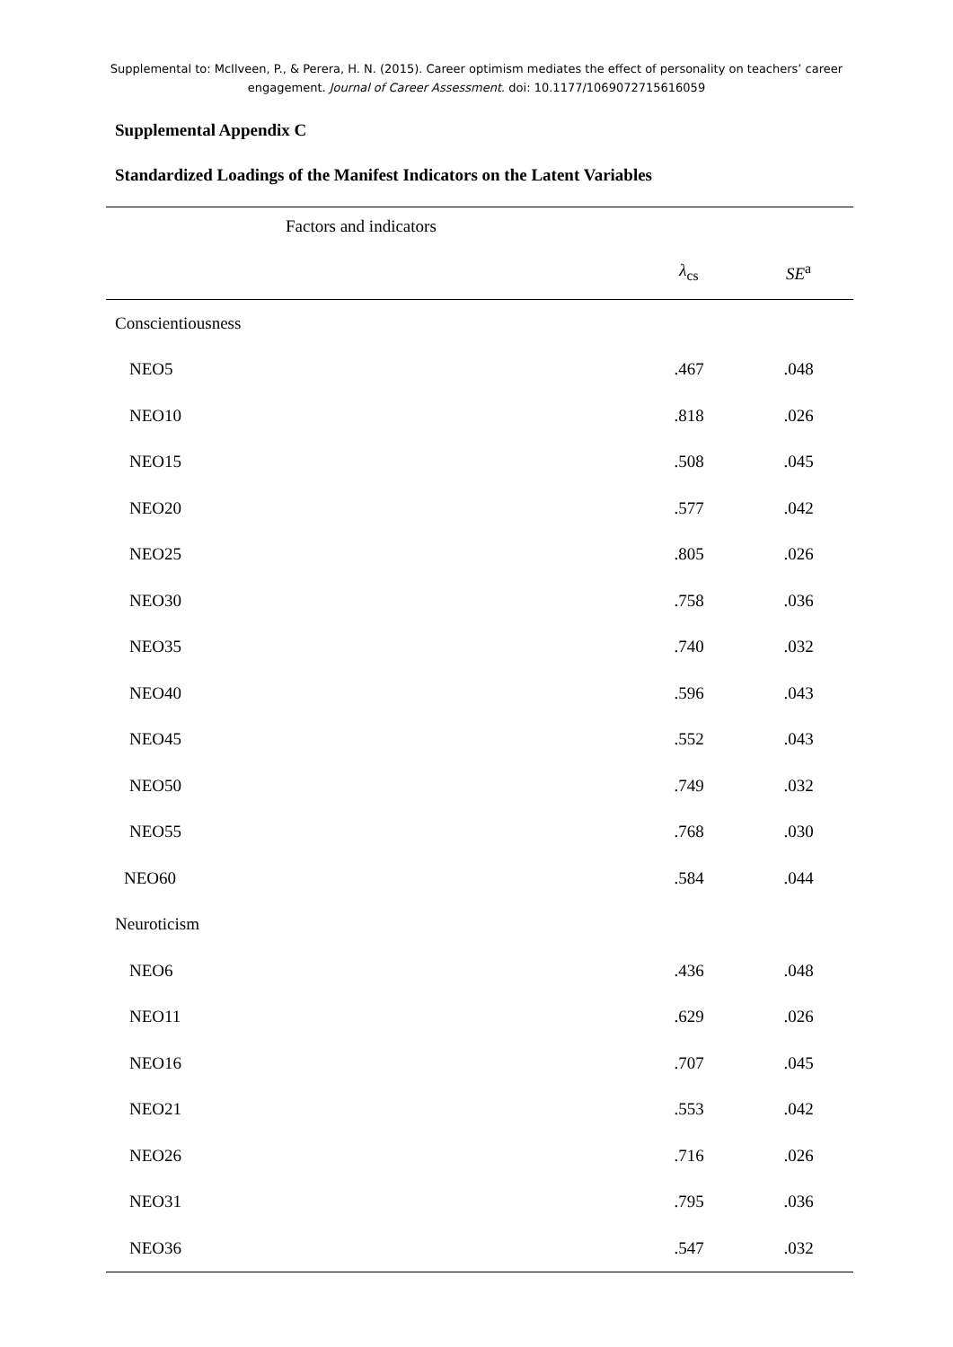Supplemental to: McIlveen, P., & Perera, H. N. (2015). Career optimism mediates the effect of personality on teachers’ career engagement. Journal of Career Assessment. doi: 10.1177/1069072715616059
Supplemental Appendix C
Standardized Loadings of the Manifest Indicators on the Latent Variables
| Factors and indicators | | |
| --- | --- | --- |
| | λ<sub>cs</sub> | SE<sup>a</sup> |
| Conscientiousness | | |
| NEO5 | .467 | .048 |
| NEO10 | .818 | .026 |
| NEO15 | .508 | .045 |
| NEO20 | .577 | .042 |
| NEO25 | .805 | .026 |
| NEO30 | .758 | .036 |
| NEO35 | .740 | .032 |
| NEO40 | .596 | .043 |
| NEO45 | .552 | .043 |
| NEO50 | .749 | .032 |
| NEO55 | .768 | .030 |
| NEO60 | .584 | .044 |
| Neuroticism | | |
| NEO6 | .436 | .048 |
| NEO11 | .629 | .026 |
| NEO16 | .707 | .045 |
| NEO21 | .553 | .042 |
| NEO26 | .716 | .026 |
| NEO31 | .795 | .036 |
| NEO36 | .547 | .032 |